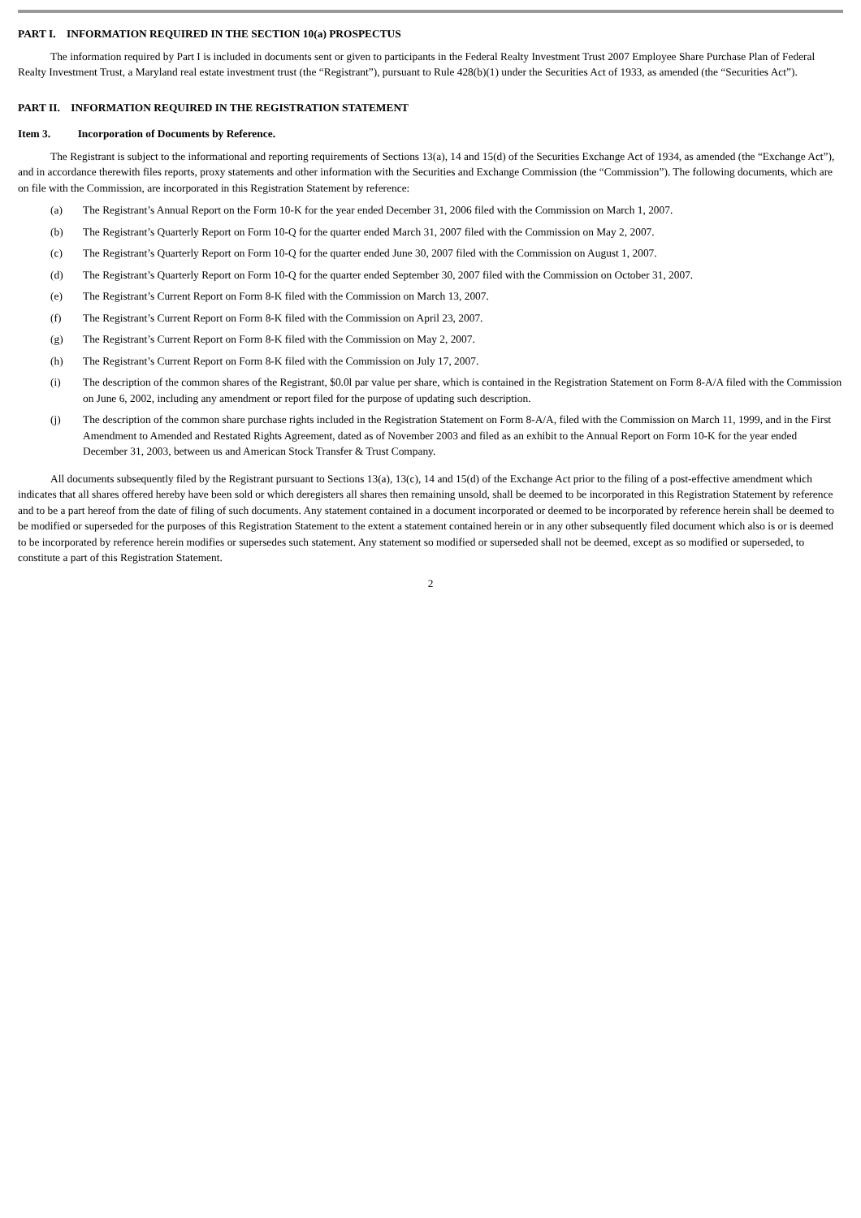PART I. INFORMATION REQUIRED IN THE SECTION 10(a) PROSPECTUS
The information required by Part I is included in documents sent or given to participants in the Federal Realty Investment Trust 2007 Employee Share Purchase Plan of Federal Realty Investment Trust, a Maryland real estate investment trust (the “Registrant”), pursuant to Rule 428(b)(1) under the Securities Act of 1933, as amended (the “Securities Act”).
PART II. INFORMATION REQUIRED IN THE REGISTRATION STATEMENT
Item 3. Incorporation of Documents by Reference.
The Registrant is subject to the informational and reporting requirements of Sections 13(a), 14 and 15(d) of the Securities Exchange Act of 1934, as amended (the “Exchange Act”), and in accordance therewith files reports, proxy statements and other information with the Securities and Exchange Commission (the “Commission”). The following documents, which are on file with the Commission, are incorporated in this Registration Statement by reference:
(a) The Registrant’s Annual Report on the Form 10-K for the year ended December 31, 2006 filed with the Commission on March 1, 2007.
(b) The Registrant’s Quarterly Report on Form 10-Q for the quarter ended March 31, 2007 filed with the Commission on May 2, 2007.
(c) The Registrant’s Quarterly Report on Form 10-Q for the quarter ended June 30, 2007 filed with the Commission on August 1, 2007.
(d) The Registrant’s Quarterly Report on Form 10-Q for the quarter ended September 30, 2007 filed with the Commission on October 31, 2007.
(e) The Registrant’s Current Report on Form 8-K filed with the Commission on March 13, 2007.
(f) The Registrant’s Current Report on Form 8-K filed with the Commission on April 23, 2007.
(g) The Registrant’s Current Report on Form 8-K filed with the Commission on May 2, 2007.
(h) The Registrant’s Current Report on Form 8-K filed with the Commission on July 17, 2007.
(i) The description of the common shares of the Registrant, $0.0l par value per share, which is contained in the Registration Statement on Form 8-A/A filed with the Commission on June 6, 2002, including any amendment or report filed for the purpose of updating such description.
(j) The description of the common share purchase rights included in the Registration Statement on Form 8-A/A, filed with the Commission on March 11, 1999, and in the First Amendment to Amended and Restated Rights Agreement, dated as of November 2003 and filed as an exhibit to the Annual Report on Form 10-K for the year ended December 31, 2003, between us and American Stock Transfer & Trust Company.
All documents subsequently filed by the Registrant pursuant to Sections 13(a), 13(c), 14 and 15(d) of the Exchange Act prior to the filing of a post-effective amendment which indicates that all shares offered hereby have been sold or which deregisters all shares then remaining unsold, shall be deemed to be incorporated in this Registration Statement by reference and to be a part hereof from the date of filing of such documents. Any statement contained in a document incorporated or deemed to be incorporated by reference herein shall be deemed to be modified or superseded for the purposes of this Registration Statement to the extent a statement contained herein or in any other subsequently filed document which also is or is deemed to be incorporated by reference herein modifies or supersedes such statement. Any statement so modified or superseded shall not be deemed, except as so modified or superseded, to constitute a part of this Registration Statement.
2